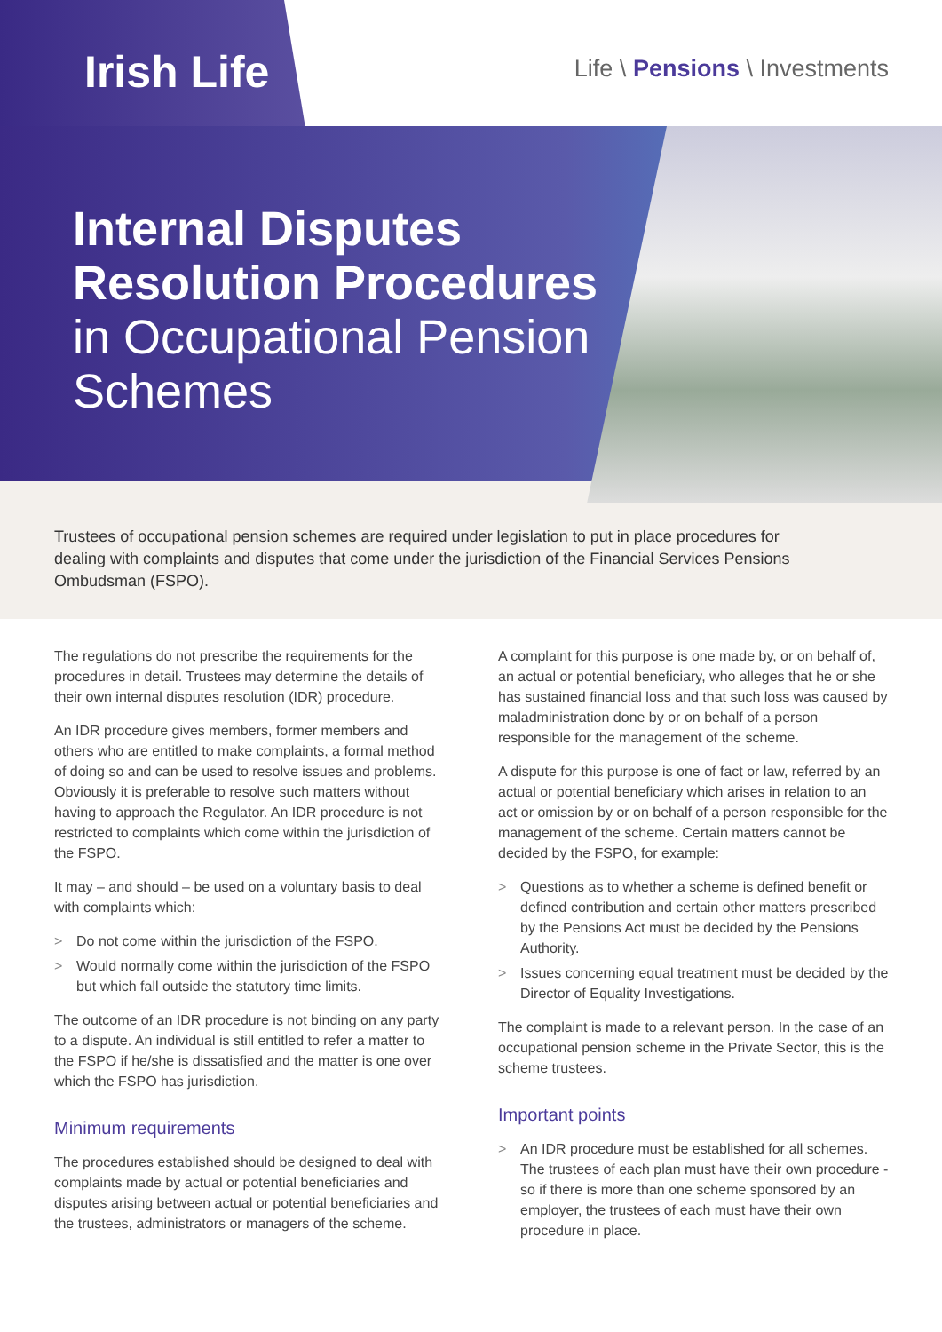Irish Life
Life \ Pensions \ Investments
Internal Disputes
Resolution Procedures
in Occupational Pension
Schemes
Trustees of occupational pension schemes are required under legislation to put in place procedures for dealing with complaints and disputes that come under the jurisdiction of the Financial Services Pensions Ombudsman (FSPO).
The regulations do not prescribe the requirements for the procedures in detail. Trustees may determine the details of their own internal disputes resolution (IDR) procedure.
An IDR procedure gives members, former members and others who are entitled to make complaints, a formal method of doing so and can be used to resolve issues and problems. Obviously it is preferable to resolve such matters without having to approach the Regulator. An IDR procedure is not restricted to complaints which come within the jurisdiction of the FSPO.
It may – and should – be used on a voluntary basis to deal with complaints which:
> Do not come within the jurisdiction of the FSPO.
> Would normally come within the jurisdiction of the FSPO but which fall outside the statutory time limits.
The outcome of an IDR procedure is not binding on any party to a dispute. An individual is still entitled to refer a matter to the FSPO if he/she is dissatisfied and the matter is one over which the FSPO has jurisdiction.
Minimum requirements
The procedures established should be designed to deal with complaints made by actual or potential beneficiaries and disputes arising between actual or potential beneficiaries and the trustees, administrators or managers of the scheme.
A complaint for this purpose is one made by, or on behalf of, an actual or potential beneficiary, who alleges that he or she has sustained financial loss and that such loss was caused by maladministration done by or on behalf of a person responsible for the management of the scheme.
A dispute for this purpose is one of fact or law, referred by an actual or potential beneficiary which arises in relation to an act or omission by or on behalf of a person responsible for the management of the scheme. Certain matters cannot be decided by the FSPO, for example:
> Questions as to whether a scheme is defined benefit or defined contribution and certain other matters prescribed by the Pensions Act must be decided by the Pensions Authority.
> Issues concerning equal treatment must be decided by the Director of Equality Investigations.
The complaint is made to a relevant person. In the case of an occupational pension scheme in the Private Sector, this is the scheme trustees.
Important points
> An IDR procedure must be established for all schemes. The trustees of each plan must have their own procedure - so if there is more than one scheme sponsored by an employer, the trustees of each must have their own procedure in place.